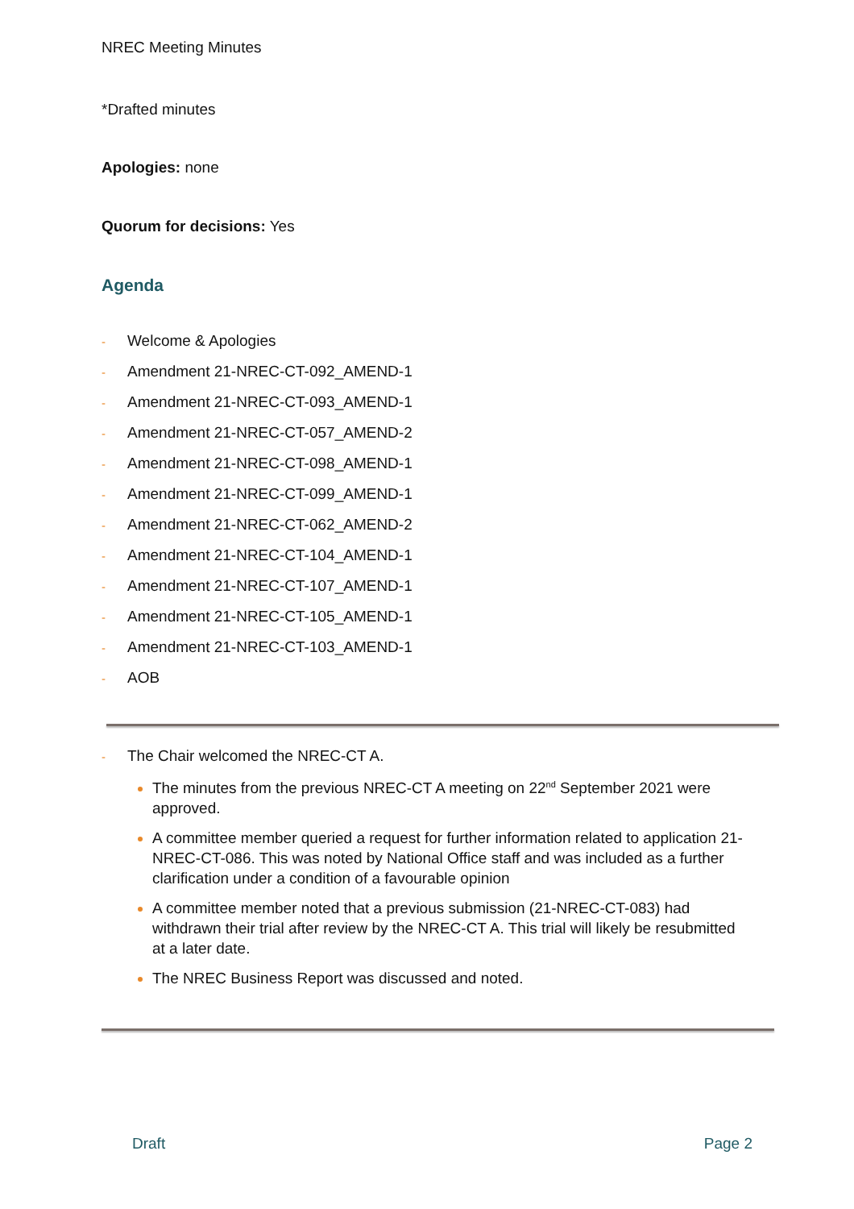NREC Meeting Minutes
*Drafted minutes
Apologies: none
Quorum for decisions: Yes
Agenda
- Welcome & Apologies
- Amendment 21-NREC-CT-092_AMEND-1
- Amendment 21-NREC-CT-093_AMEND-1
- Amendment 21-NREC-CT-057_AMEND-2
- Amendment 21-NREC-CT-098_AMEND-1
- Amendment 21-NREC-CT-099_AMEND-1
- Amendment 21-NREC-CT-062_AMEND-2
- Amendment 21-NREC-CT-104_AMEND-1
- Amendment 21-NREC-CT-107_AMEND-1
- Amendment 21-NREC-CT-105_AMEND-1
- Amendment 21-NREC-CT-103_AMEND-1
- AOB
- The Chair welcomed the NREC-CT A.
The minutes from the previous NREC-CT A meeting on 22<sup>nd</sup> September 2021 were approved.
A committee member queried a request for further information related to application 21-NREC-CT-086. This was noted by National Office staff and was included as a further clarification under a condition of a favourable opinion
A committee member noted that a previous submission (21-NREC-CT-083) had withdrawn their trial after review by the NREC-CT A. This trial will likely be resubmitted at a later date.
The NREC Business Report was discussed and noted.
Draft Page 2